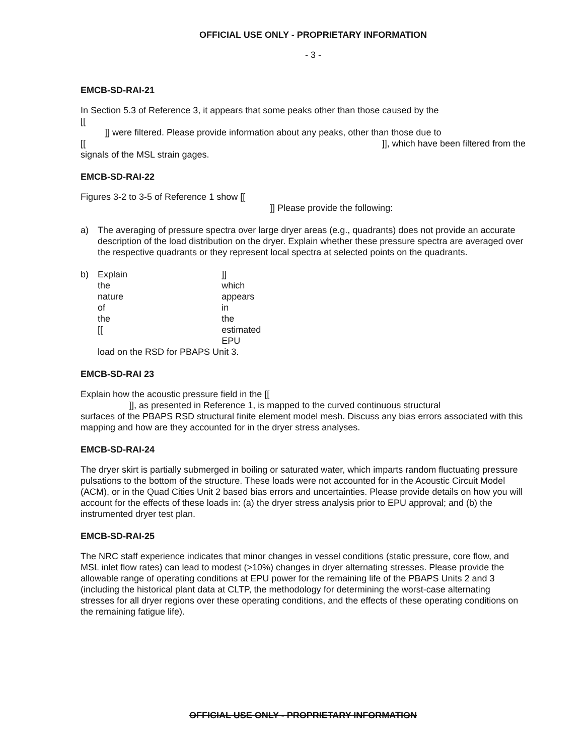OFFICIAL USE ONLY - PROPRIETARY INFORMATION
- 3 -
EMCB-SD-RAI-21
In Section 5.3 of Reference 3, it appears that some peaks other than those caused by the
[[
]] were filtered. Please provide information about any peaks, other than those due to
[[]], which have been filtered from the
signals of the MSL strain gages.
EMCB-SD-RAI-22
Figures 3-2 to 3-5 of Reference 1 show [[
]] Please provide the following:
a) The averaging of pressure spectra over large dryer areas (e.g., quadrants) does not provide an accurate description of the load distribution on the dryer. Explain whether these pressure spectra are averaged over the respective quadrants or they represent local spectra at selected points on the quadrants.
b) Explain the nature of the [[]] which appears in the estimated EPU
load on the RSD for PBAPS Unit 3.
EMCB-SD-RAI 23
Explain how the acoustic pressure field in the [[
]], as presented in Reference 1, is mapped to the curved continuous structural
surfaces of the PBAPS RSD structural finite element model mesh. Discuss any bias errors associated with this mapping and how are they accounted for in the dryer stress analyses.
EMCB-SD-RAI-24
The dryer skirt is partially submerged in boiling or saturated water, which imparts random fluctuating pressure pulsations to the bottom of the structure. These loads were not accounted for in the Acoustic Circuit Model (ACM), or in the Quad Cities Unit 2 based bias errors and uncertainties. Please provide details on how you will account for the effects of these loads in: (a) the dryer stress analysis prior to EPU approval; and (b) the instrumented dryer test plan.
EMCB-SD-RAI-25
The NRC staff experience indicates that minor changes in vessel conditions (static pressure, core flow, and MSL inlet flow rates) can lead to modest (>10%) changes in dryer alternating stresses. Please provide the allowable range of operating conditions at EPU power for the remaining life of the PBAPS Units 2 and 3 (including the historical plant data at CLTP, the methodology for determining the worst-case alternating stresses for all dryer regions over these operating conditions, and the effects of these operating conditions on the remaining fatigue life).
OFFICIAL USE ONLY - PROPRIETARY INFORMATION